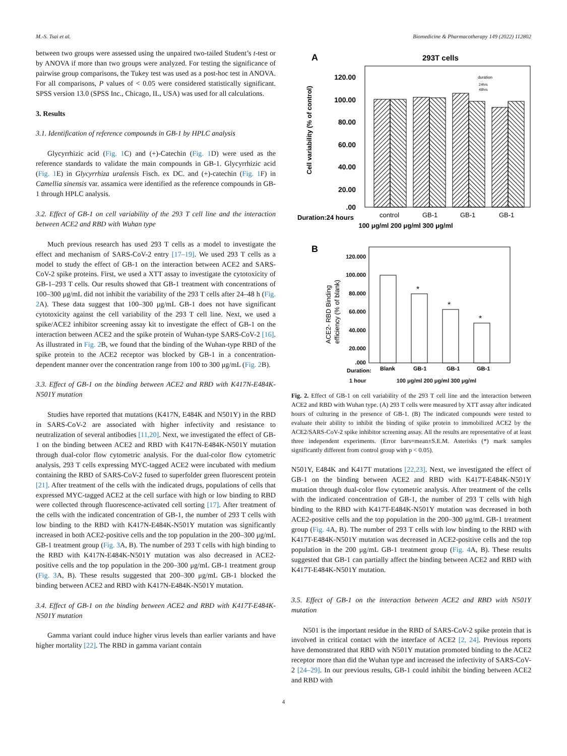M.-S. Tsai et al. Biomedicine & Pharmacotherapy 149 (2022) 112802
between two groups were assessed using the unpaired two-tailed Student’s t-test or by ANOVA if more than two groups were analyzed. For testing the significance of pairwise group comparisons, the Tukey test was used as a post-hoc test in ANOVA. For all comparisons, P values of < 0.05 were considered statistically significant. SPSS version 13.0 (SPSS Inc., Chicago, IL, USA) was used for all calculations.
3. Results
3.1. Identification of reference compounds in GB-1 by HPLC analysis
Glycyrrhizic acid (Fig. 1 C) and (+)-Catechin (Fig. 1 D) were used as the reference standards to validate the main compounds in GB-1. Glycyrrhizic acid (Fig. 1 E) in Glycyrrhiza uralensis Fisch. ex DC. and (+)-catechin (Fig. 1 F) in Camellia sinensis var. assamica were identified as the reference compounds in GB-1 through HPLC analysis.
3.2. Effect of GB-1 on cell variability of the 293 T cell line and the interaction between ACE2 and RBD with Wuhan type
Much previous research has used 293 T cells as a model to investigate the effect and mechanism of SARS-CoV-2 entry [17–19]. We used 293 T cells as a model to study the effect of GB-1 on the interaction between ACE2 and SARS-CoV-2 spike proteins. First, we used a XTT assay to investigate the cytotoxicity of GB-1–293 T cells. Our results showed that GB-1 treatment with concentrations of 100–300 μg/mL did not inhibit the variability of the 293 T cells after 24–48 h (Fig. 2 A). These data suggest that 100–300 μg/mL GB-1 does not have significant cytotoxicity against the cell variability of the 293 T cell line. Next, we used a spike/ACE2 inhibitor screening assay kit to investigate the effect of GB-1 on the interaction between ACE2 and the spike protein of Wuhan-type SARS-CoV-2 [16]. As illustrated in Fig. 2 B, we found that the binding of the Wuhan-type RBD of the spike protein to the ACE2 receptor was blocked by GB-1 in a concentration-dependent manner over the concentration range from 100 to 300 μg/mL (Fig. 2 B).
3.3. Effect of GB-1 on the binding between ACE2 and RBD with K417N-E484K-N501Y mutation
Studies have reported that mutations (K417N, E484K and N501Y) in the RBD in SARS-CoV-2 are associated with higher infectivity and resistance to neutralization of several antibodies [11,20]. Next, we investigated the effect of GB-1 on the binding between ACE2 and RBD with K417N-E484K-N501Y mutation through dual-color flow cytometric analysis. For the dual-color flow cytometric analysis, 293 T cells expressing MYC-tagged ACE2 were incubated with medium containing the RBD of SARS-CoV-2 fused to superfolder green fluorescent protein [21]. After treatment of the cells with the indicated drugs, populations of cells that expressed MYC-tagged ACE2 at the cell surface with high or low binding to RBD were collected through fluorescence-activated cell sorting [17]. After treatment of the cells with the indicated concentration of GB-1, the number of 293 T cells with low binding to the RBD with K417N-E484K-N501Y mutation was significantly increased in both ACE2-positive cells and the top population in the 200–300 μg/mL GB-1 treatment group (Fig. 3 A, B). The number of 293 T cells with high binding to the RBD with K417N-E484K-N501Y mutation was also decreased in ACE2-positive cells and the top population in the 200–300 μg/mL GB-1 treatment group (Fig. 3 A, B). These results suggested that 200–300 μg/mL GB-1 blocked the binding between ACE2 and RBD with K417N-E484K-N501Y mutation.
3.4. Effect of GB-1 on the binding between ACE2 and RBD with K417T-E484K-N501Y mutation
Gamma variant could induce higher virus levels than earlier variants and have higher mortality [22]. The RBD in gamma variant contain
A
293T cells
120.00
100.00
80.00
60.00
40.00
20.00
.00
Cell variability (% of control)
duration
24hrs
48hrs
Duration:24 hours
control
GB-1
GB-1
GB-1
100 μg/ml 200 μg/ml 300 μg/ml
B
120.000
100.000
80.000
60.000
40.000
20.000
.000
ACE2- RBD Binding
efficiency (% of blank)
*
*
*
Duration:
Blank
GB-1
GB-1
GB-1
1 hour 100 μg/ml 200 μg/ml 300 μg/ml
Fig. 2. Effect of GB-1 on cell variability of the 293 T cell line and the interaction between ACE2 and RBD with Wuhan type. (A) 293 T cells were measured by XTT assay after indicated hours of culturing in the presence of GB-1. (B) The indicated compounds were tested to evaluate their ability to inhibit the binding of spike protein to immobilized ACE2 by the ACE2/SARS-CoV-2 spike inhibitor screening assay. All the results are representative of at least three independent experiments. (Error bars=mean±S.E.M. Asterisks (*) mark samples significantly different from control group with p < 0.05).
N501Y, E484K and K417T mutations [22,23]. Next, we investigated the effect of GB-1 on the binding between ACE2 and RBD with K417T-E484K-N501Y mutation through dual-color flow cytometric analysis. After treatment of the cells with the indicated concentration of GB-1, the number of 293 T cells with high binding to the RBD with K417T-E484K-N501Y mutation was decreased in both ACE2-positive cells and the top population in the 200–300 μg/mL GB-1 treatment group (Fig. 4 A, B). The number of 293 T cells with low binding to the RBD with K417T-E484K-N501Y mutation was decreased in ACE2-positive cells and the top population in the 200 μg/mL GB-1 treatment group (Fig. 4 A, B). These results suggested that GB-1 can partially affect the binding between ACE2 and RBD with K417T-E484K-N501Y mutation.
3.5. Effect of GB-1 on the interaction between ACE2 and RBD with N501Y mutation
N501 is the important residue in the RBD of SARS-CoV-2 spike protein that is involved in critical contact with the interface of ACE2 [2, 24]. Previous reports have demonstrated that RBD with N501Y mutation promoted binding to the ACE2 receptor more than did the Wuhan type and increased the infectivity of SARS-CoV-2 [24–29]. In our previous results, GB-1 could inhibit the binding between ACE2 and RBD with
4